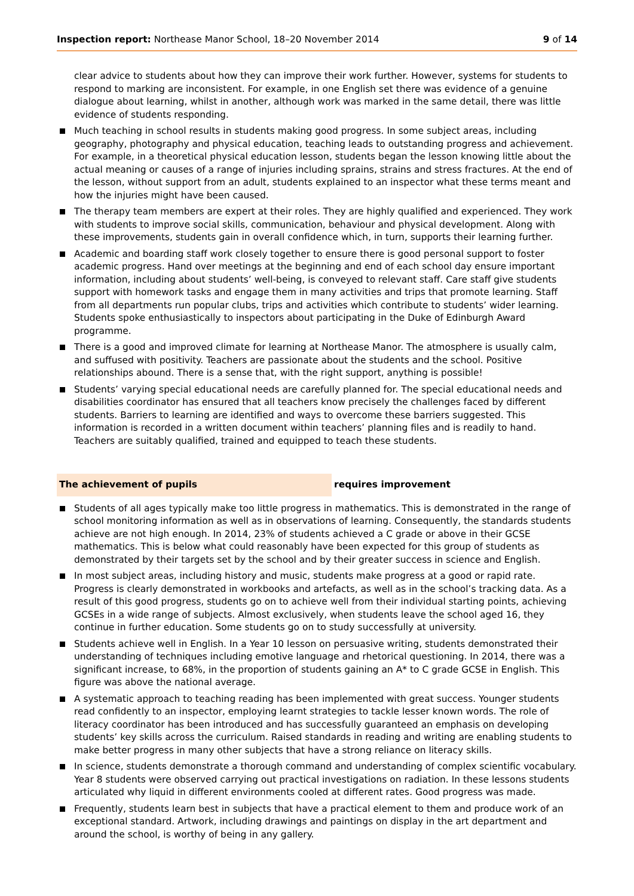Inspection report: Northease Manor School, 18–20 November 2014
9 of 14
clear advice to students about how they can improve their work further. However, systems for students to respond to marking are inconsistent. For example, in one English set there was evidence of a genuine dialogue about learning, whilst in another, although work was marked in the same detail, there was little evidence of students responding.
Much teaching in school results in students making good progress. In some subject areas, including geography, photography and physical education, teaching leads to outstanding progress and achievement. For example, in a theoretical physical education lesson, students began the lesson knowing little about the actual meaning or causes of a range of injuries including sprains, strains and stress fractures. At the end of the lesson, without support from an adult, students explained to an inspector what these terms meant and how the injuries might have been caused.
The therapy team members are expert at their roles. They are highly qualified and experienced. They work with students to improve social skills, communication, behaviour and physical development. Along with these improvements, students gain in overall confidence which, in turn, supports their learning further.
Academic and boarding staff work closely together to ensure there is good personal support to foster academic progress. Hand over meetings at the beginning and end of each school day ensure important information, including about students’ well-being, is conveyed to relevant staff. Care staff give students support with homework tasks and engage them in many activities and trips that promote learning. Staff from all departments run popular clubs, trips and activities which contribute to students’ wider learning. Students spoke enthusiastically to inspectors about participating in the Duke of Edinburgh Award programme.
There is a good and improved climate for learning at Northease Manor. The atmosphere is usually calm, and suffused with positivity. Teachers are passionate about the students and the school. Positive relationships abound. There is a sense that, with the right support, anything is possible!
Students’ varying special educational needs are carefully planned for. The special educational needs and disabilities coordinator has ensured that all teachers know precisely the challenges faced by different students. Barriers to learning are identified and ways to overcome these barriers suggested. This information is recorded in a written document within teachers’ planning files and is readily to hand. Teachers are suitably qualified, trained and equipped to teach these students.
The achievement of pupils requires improvement
Students of all ages typically make too little progress in mathematics. This is demonstrated in the range of school monitoring information as well as in observations of learning. Consequently, the standards students achieve are not high enough. In 2014, 23% of students achieved a C grade or above in their GCSE mathematics. This is below what could reasonably have been expected for this group of students as demonstrated by their targets set by the school and by their greater success in science and English.
In most subject areas, including history and music, students make progress at a good or rapid rate. Progress is clearly demonstrated in workbooks and artefacts, as well as in the school’s tracking data. As a result of this good progress, students go on to achieve well from their individual starting points, achieving GCSEs in a wide range of subjects. Almost exclusively, when students leave the school aged 16, they continue in further education. Some students go on to study successfully at university.
Students achieve well in English. In a Year 10 lesson on persuasive writing, students demonstrated their understanding of techniques including emotive language and rhetorical questioning. In 2014, there was a significant increase, to 68%, in the proportion of students gaining an A* to C grade GCSE in English. This figure was above the national average.
A systematic approach to teaching reading has been implemented with great success. Younger students read confidently to an inspector, employing learnt strategies to tackle lesser known words. The role of literacy coordinator has been introduced and has successfully guaranteed an emphasis on developing students’ key skills across the curriculum. Raised standards in reading and writing are enabling students to make better progress in many other subjects that have a strong reliance on literacy skills.
In science, students demonstrate a thorough command and understanding of complex scientific vocabulary. Year 8 students were observed carrying out practical investigations on radiation. In these lessons students articulated why liquid in different environments cooled at different rates. Good progress was made.
Frequently, students learn best in subjects that have a practical element to them and produce work of an exceptional standard. Artwork, including drawings and paintings on display in the art department and around the school, is worthy of being in any gallery.